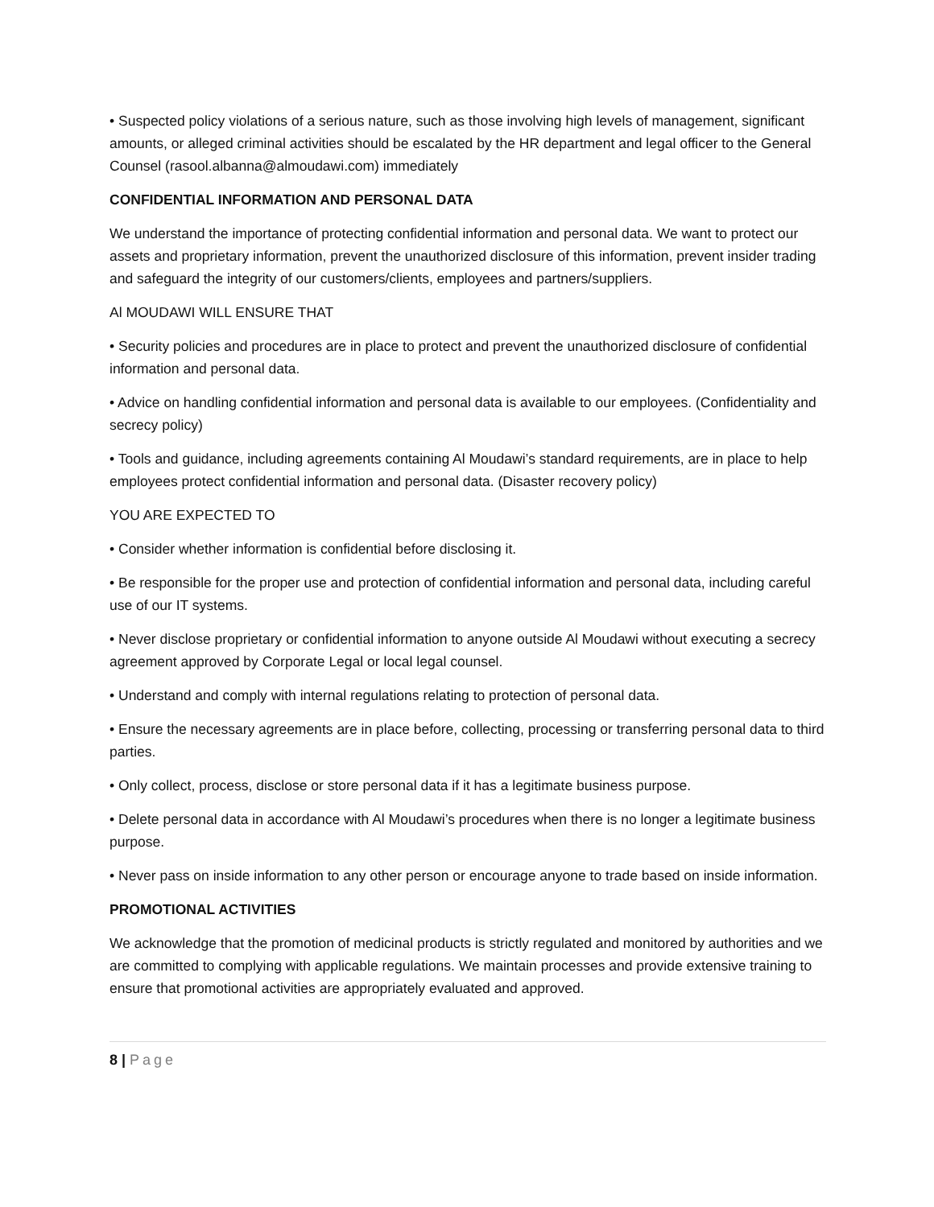• Suspected policy violations of a serious nature, such as those involving high levels of management, significant amounts, or alleged criminal activities should be escalated by the HR department and legal officer to the General Counsel (rasool.albanna@almoudawi.com) immediately
CONFIDENTIAL INFORMATION AND PERSONAL DATA
We understand the importance of protecting confidential information and personal data. We want to protect our assets and proprietary information, prevent the unauthorized disclosure of this information, prevent insider trading and safeguard the integrity of our customers/clients, employees and partners/suppliers.
Al MOUDAWI WILL ENSURE THAT
• Security policies and procedures are in place to protect and prevent the unauthorized disclosure of confidential information and personal data.
• Advice on handling confidential information and personal data is available to our employees. (Confidentiality and secrecy policy)
• Tools and guidance, including agreements containing Al Moudawi’s standard requirements, are in place to help employees protect confidential information and personal data. (Disaster recovery policy)
YOU ARE EXPECTED TO
• Consider whether information is confidential before disclosing it.
• Be responsible for the proper use and protection of confidential information and personal data, including careful use of our IT systems.
• Never disclose proprietary or confidential information to anyone outside Al Moudawi without executing a secrecy agreement approved by Corporate Legal or local legal counsel.
• Understand and comply with internal regulations relating to protection of personal data.
• Ensure the necessary agreements are in place before, collecting, processing or transferring personal data to third parties.
• Only collect, process, disclose or store personal data if it has a legitimate business purpose.
• Delete personal data in accordance with Al Moudawi’s procedures when there is no longer a legitimate business purpose.
• Never pass on inside information to any other person or encourage anyone to trade based on inside information.
PROMOTIONAL ACTIVITIES
We acknowledge that the promotion of medicinal products is strictly regulated and monitored by authorities and we are committed to complying with applicable regulations. We maintain processes and provide extensive training to ensure that promotional activities are appropriately evaluated and approved.
8 | Page